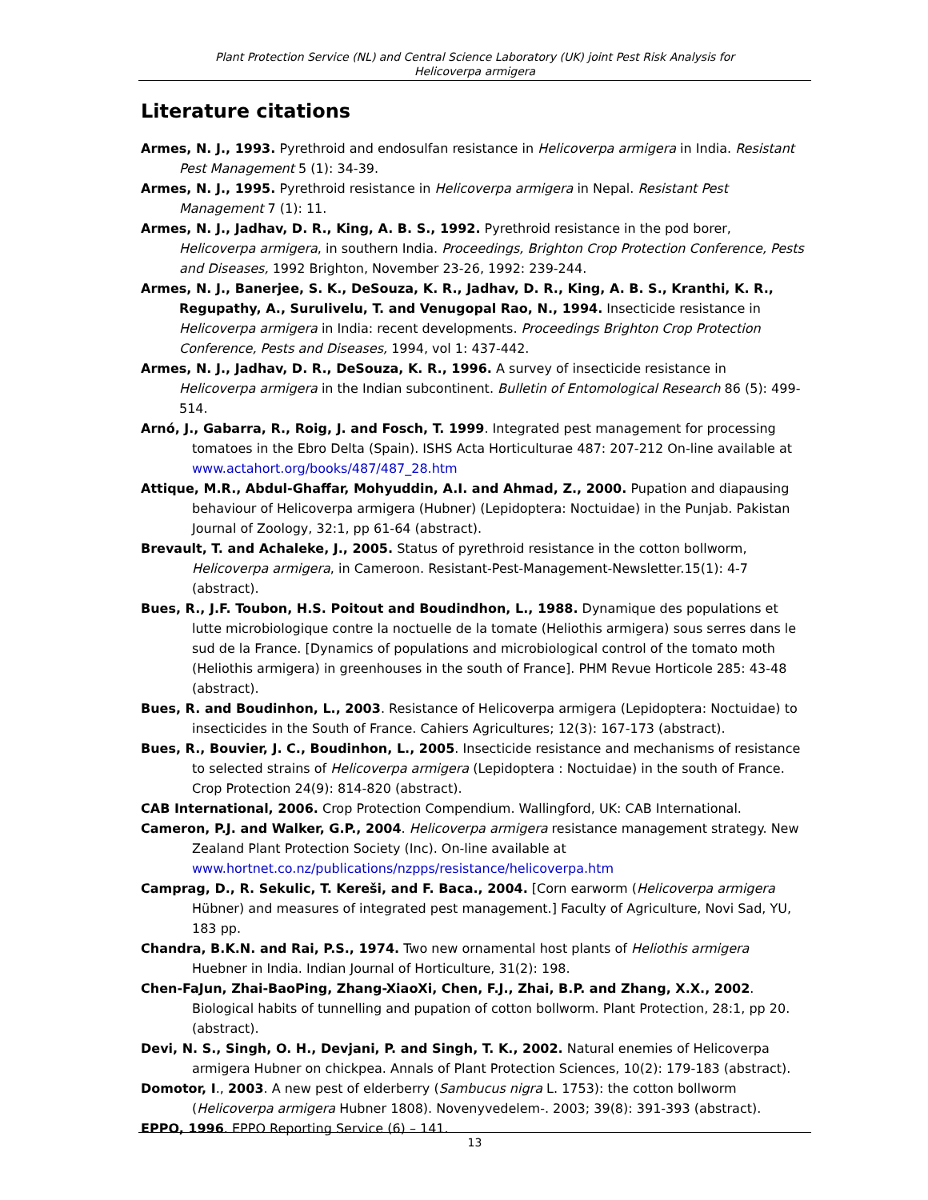Plant Protection Service (NL) and Central Science Laboratory (UK) joint Pest Risk Analysis for
Helicoverpa armigera
Literature citations
Armes, N. J., 1993. Pyrethroid and endosulfan resistance in Helicoverpa armigera in India. Resistant Pest Management 5 (1): 34-39.
Armes, N. J., 1995. Pyrethroid resistance in Helicoverpa armigera in Nepal. Resistant Pest Management 7 (1): 11.
Armes, N. J., Jadhav, D. R., King, A. B. S., 1992. Pyrethroid resistance in the pod borer, Helicoverpa armigera, in southern India. Proceedings, Brighton Crop Protection Conference, Pests and Diseases, 1992 Brighton, November 23-26, 1992: 239-244.
Armes, N. J., Banerjee, S. K., DeSouza, K. R., Jadhav, D. R., King, A. B. S., Kranthi, K. R., Regupathy, A., Surulivelu, T. and Venugopal Rao, N., 1994. Insecticide resistance in Helicoverpa armigera in India: recent developments. Proceedings Brighton Crop Protection Conference, Pests and Diseases, 1994, vol 1: 437-442.
Armes, N. J., Jadhav, D. R., DeSouza, K. R., 1996. A survey of insecticide resistance in Helicoverpa armigera in the Indian subcontinent. Bulletin of Entomological Research 86 (5): 499-514.
Arnó, J., Gabarra, R., Roig, J. and Fosch, T. 1999. Integrated pest management for processing tomatoes in the Ebro Delta (Spain). ISHS Acta Horticulturae 487: 207-212 On-line available at www.actahort.org/books/487/487_28.htm
Attique, M.R., Abdul-Ghaffar, Mohyuddin, A.I. and Ahmad, Z., 2000. Pupation and diapausing behaviour of Helicoverpa armigera (Hubner) (Lepidoptera: Noctuidae) in the Punjab. Pakistan Journal of Zoology, 32:1, pp 61-64 (abstract).
Brevault, T. and Achaleke, J., 2005. Status of pyrethroid resistance in the cotton bollworm, Helicoverpa armigera, in Cameroon. Resistant-Pest-Management-Newsletter.15(1): 4-7 (abstract).
Bues, R., J.F. Toubon, H.S. Poitout and Boudindhon, L., 1988. Dynamique des populations et lutte microbiologique contre la noctuelle de la tomate (Heliothis armigera) sous serres dans le sud de la France. [Dynamics of populations and microbiological control of the tomato moth (Heliothis armigera) in greenhouses in the south of France]. PHM Revue Horticole 285: 43-48 (abstract).
Bues, R. and Boudinhon, L., 2003. Resistance of Helicoverpa armigera (Lepidoptera: Noctuidae) to insecticides in the South of France. Cahiers Agricultures; 12(3): 167-173 (abstract).
Bues, R., Bouvier, J. C., Boudinhon, L., 2005. Insecticide resistance and mechanisms of resistance to selected strains of Helicoverpa armigera (Lepidoptera : Noctuidae) in the south of France. Crop Protection 24(9): 814-820 (abstract).
CAB International, 2006. Crop Protection Compendium. Wallingford, UK: CAB International.
Cameron, P.J. and Walker, G.P., 2004. Helicoverpa armigera resistance management strategy. New Zealand Plant Protection Society (Inc). On-line available at www.hortnet.co.nz/publications/nzpps/resistance/helicoverpa.htm
Camprag, D., R. Sekulic, T. Kereši, and F. Baca., 2004. [Corn earworm (Helicoverpa armigera Hübner) and measures of integrated pest management.] Faculty of Agriculture, Novi Sad, YU, 183 pp.
Chandra, B.K.N. and Rai, P.S., 1974. Two new ornamental host plants of Heliothis armigera Huebner in India. Indian Journal of Horticulture, 31(2): 198.
Chen-FaJun, Zhai-BaoPing, Zhang-XiaoXi, Chen, F.J., Zhai, B.P. and Zhang, X.X., 2002. Biological habits of tunnelling and pupation of cotton bollworm. Plant Protection, 28:1, pp 20. (abstract).
Devi, N. S., Singh, O. H., Devjani, P. and Singh, T. K., 2002. Natural enemies of Helicoverpa armigera Hubner on chickpea. Annals of Plant Protection Sciences, 10(2): 179-183 (abstract).
Domotor, I., 2003. A new pest of elderberry (Sambucus nigra L. 1753): the cotton bollworm (Helicoverpa armigera Hubner 1808). Novenyvedelem-. 2003; 39(8): 391-393 (abstract).
EPPO, 1996. EPPO Reporting Service (6) – 141.
13